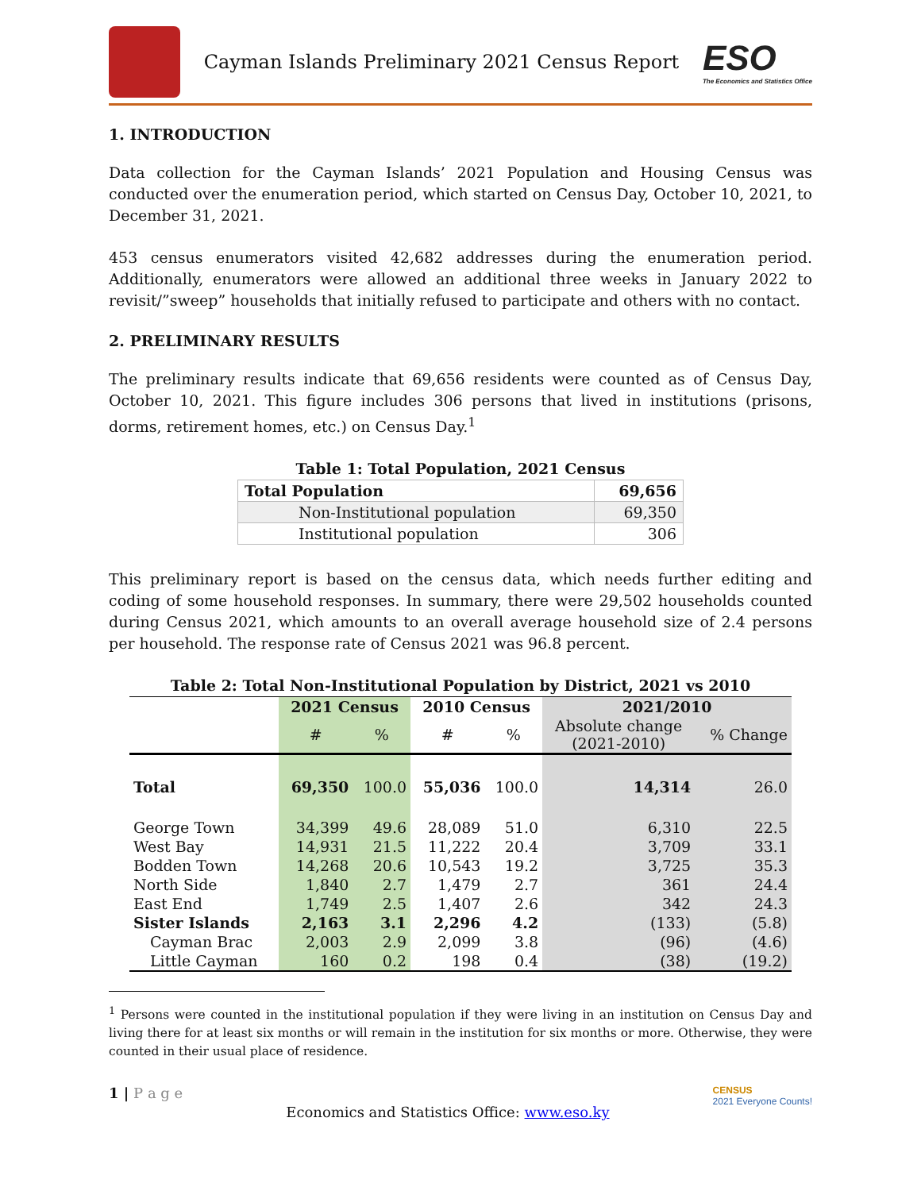Cayman Islands Preliminary 2021 Census Report
ESO
The Economics and Statistics Office
1. INTRODUCTION
Data collection for the Cayman Islands’ 2021 Population and Housing Census was conducted over the enumeration period, which started on Census Day, October 10, 2021, to December 31, 2021.
453 census enumerators visited 42,682 addresses during the enumeration period. Additionally, enumerators were allowed an additional three weeks in January 2022 to revisit/”sweep” households that initially refused to participate and others with no contact.
2. PRELIMINARY RESULTS
The preliminary results indicate that 69,656 residents were counted as of Census Day, October 10, 2021. This figure includes 306 persons that lived in institutions (prisons, dorms, retirement homes, etc.) on Census Day.<sup>1</sup>
Table 1: Total Population, 2021 Census
| Total Population | 69,656 |
| --- | --- |
| Non-Institutional population | 69,350 |
| Institutional population | 306 |
This preliminary report is based on the census data, which needs further editing and coding of some household responses. In summary, there were 29,502 households counted during Census 2021, which amounts to an overall average household size of 2.4 persons per household. The response rate of Census 2021 was 96.8 percent.
Table 2: Total Non-Institutional Population by District, 2021 vs 2010
| | 2021 Census | | 2010 Census | | 2021/2010 | |
| --- | --- | --- | --- | --- | --- | --- |
| | # | % | # | % | Absolute change (2021-2010) | % Change |
| Total | 69,350 | 100.0 | 55,036 | 100.0 | 14,314 | 26.0 |
| George Town | 34,399 | 49.6 | 28,089 | 51.0 | 6,310 | 22.5 |
| West Bay | 14,931 | 21.5 | 11,222 | 20.4 | 3,709 | 33.1 |
| Bodden Town | 14,268 | 20.6 | 10,543 | 19.2 | 3,725 | 35.3 |
| North Side | 1,840 | 2.7 | 1,479 | 2.7 | 361 | 24.4 |
| East End | 1,749 | 2.5 | 1,407 | 2.6 | 342 | 24.3 |
| Sister Islands | 2,163 | 3.1 | 2,296 | 4.2 | (133) | (5.8) |
| Cayman Brac | 2,003 | 2.9 | 2,099 | 3.8 | (96) | (4.6) |
| Little Cayman | 160 | 0.2 | 198 | 0.4 | (38) | (19.2) |
<sup>1</sup> Persons were counted in the institutional population if they were living in an institution on Census Day and living there for at least six months or will remain in the institution for six months or more. Otherwise, they were counted in their usual place of residence.
1 | P a g e
Economics and Statistics Office: www.eso.ky
CENSUS
2021 Everyone Counts!